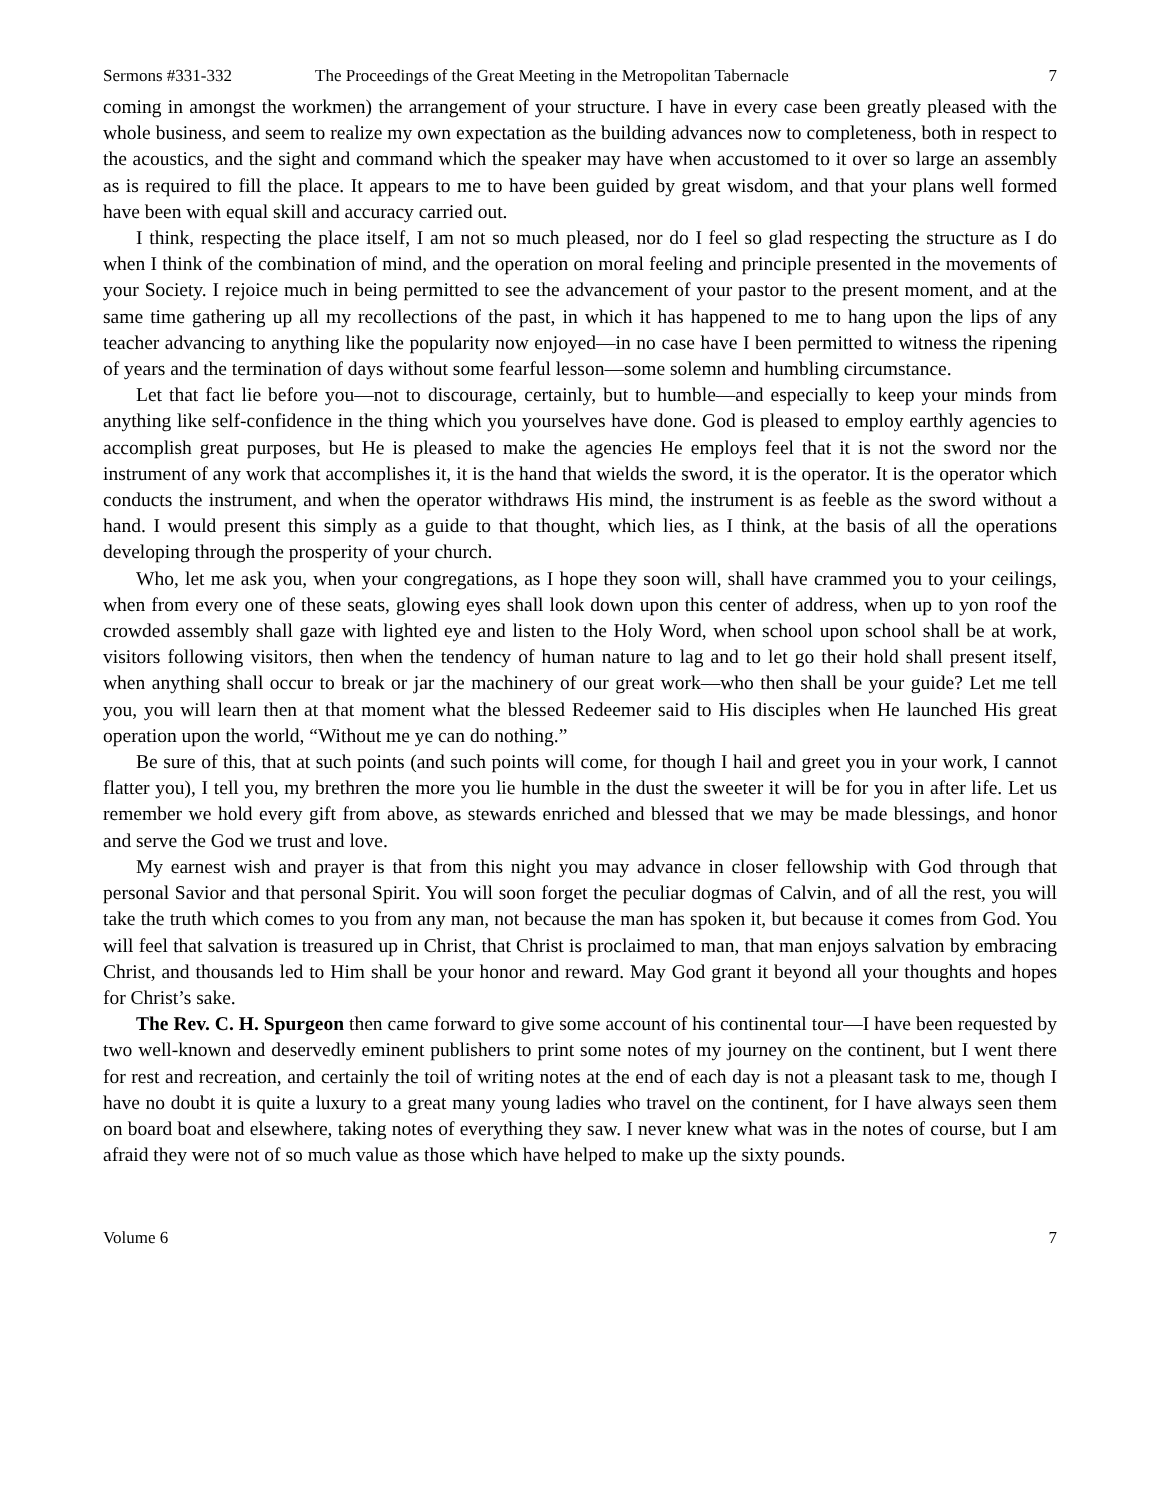Sermons #331-332 The Proceedings of the Great Meeting in the Metropolitan Tabernacle 7
coming in amongst the workmen) the arrangement of your structure. I have in every case been greatly pleased with the whole business, and seem to realize my own expectation as the building advances now to completeness, both in respect to the acoustics, and the sight and command which the speaker may have when accustomed to it over so large an assembly as is required to fill the place. It appears to me to have been guided by great wisdom, and that your plans well formed have been with equal skill and accuracy carried out.
I think, respecting the place itself, I am not so much pleased, nor do I feel so glad respecting the structure as I do when I think of the combination of mind, and the operation on moral feeling and principle presented in the movements of your Society. I rejoice much in being permitted to see the advancement of your pastor to the present moment, and at the same time gathering up all my recollections of the past, in which it has happened to me to hang upon the lips of any teacher advancing to anything like the popularity now enjoyed—in no case have I been permitted to witness the ripening of years and the termination of days without some fearful lesson—some solemn and humbling circumstance.
Let that fact lie before you—not to discourage, certainly, but to humble—and especially to keep your minds from anything like self-confidence in the thing which you yourselves have done. God is pleased to employ earthly agencies to accomplish great purposes, but He is pleased to make the agencies He employs feel that it is not the sword nor the instrument of any work that accomplishes it, it is the hand that wields the sword, it is the operator. It is the operator which conducts the instrument, and when the operator withdraws His mind, the instrument is as feeble as the sword without a hand. I would present this simply as a guide to that thought, which lies, as I think, at the basis of all the operations developing through the prosperity of your church.
Who, let me ask you, when your congregations, as I hope they soon will, shall have crammed you to your ceilings, when from every one of these seats, glowing eyes shall look down upon this center of address, when up to yon roof the crowded assembly shall gaze with lighted eye and listen to the Holy Word, when school upon school shall be at work, visitors following visitors, then when the tendency of human nature to lag and to let go their hold shall present itself, when anything shall occur to break or jar the machinery of our great work—who then shall be your guide? Let me tell you, you will learn then at that moment what the blessed Redeemer said to His disciples when He launched His great operation upon the world, “Without me ye can do nothing.”
Be sure of this, that at such points (and such points will come, for though I hail and greet you in your work, I cannot flatter you), I tell you, my brethren the more you lie humble in the dust the sweeter it will be for you in after life. Let us remember we hold every gift from above, as stewards enriched and blessed that we may be made blessings, and honor and serve the God we trust and love.
My earnest wish and prayer is that from this night you may advance in closer fellowship with God through that personal Savior and that personal Spirit. You will soon forget the peculiar dogmas of Calvin, and of all the rest, you will take the truth which comes to you from any man, not because the man has spoken it, but because it comes from God. You will feel that salvation is treasured up in Christ, that Christ is proclaimed to man, that man enjoys salvation by embracing Christ, and thousands led to Him shall be your honor and reward. May God grant it beyond all your thoughts and hopes for Christ’s sake.
The Rev. C. H. Spurgeon then came forward to give some account of his continental tour—I have been requested by two well-known and deservedly eminent publishers to print some notes of my journey on the continent, but I went there for rest and recreation, and certainly the toil of writing notes at the end of each day is not a pleasant task to me, though I have no doubt it is quite a luxury to a great many young ladies who travel on the continent, for I have always seen them on board boat and elsewhere, taking notes of everything they saw. I never knew what was in the notes of course, but I am afraid they were not of so much value as those which have helped to make up the sixty pounds.
Volume 6 7